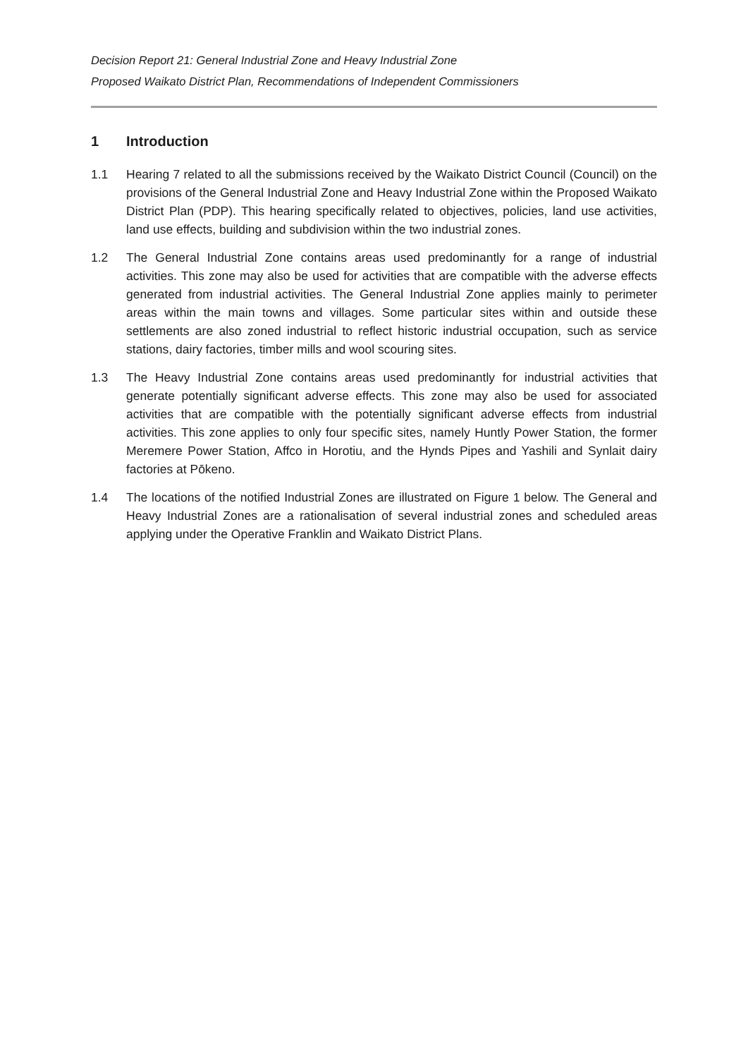Decision Report 21: General Industrial Zone and Heavy Industrial Zone
Proposed Waikato District Plan, Recommendations of Independent Commissioners
1 Introduction
1.1 Hearing 7 related to all the submissions received by the Waikato District Council (Council) on the provisions of the General Industrial Zone and Heavy Industrial Zone within the Proposed Waikato District Plan (PDP). This hearing specifically related to objectives, policies, land use activities, land use effects, building and subdivision within the two industrial zones.
1.2 The General Industrial Zone contains areas used predominantly for a range of industrial activities. This zone may also be used for activities that are compatible with the adverse effects generated from industrial activities. The General Industrial Zone applies mainly to perimeter areas within the main towns and villages. Some particular sites within and outside these settlements are also zoned industrial to reflect historic industrial occupation, such as service stations, dairy factories, timber mills and wool scouring sites.
1.3 The Heavy Industrial Zone contains areas used predominantly for industrial activities that generate potentially significant adverse effects. This zone may also be used for associated activities that are compatible with the potentially significant adverse effects from industrial activities. This zone applies to only four specific sites, namely Huntly Power Station, the former Meremere Power Station, Affco in Horotiu, and the Hynds Pipes and Yashili and Synlait dairy factories at Pōkeno.
1.4 The locations of the notified Industrial Zones are illustrated on Figure 1 below. The General and Heavy Industrial Zones are a rationalisation of several industrial zones and scheduled areas applying under the Operative Franklin and Waikato District Plans.